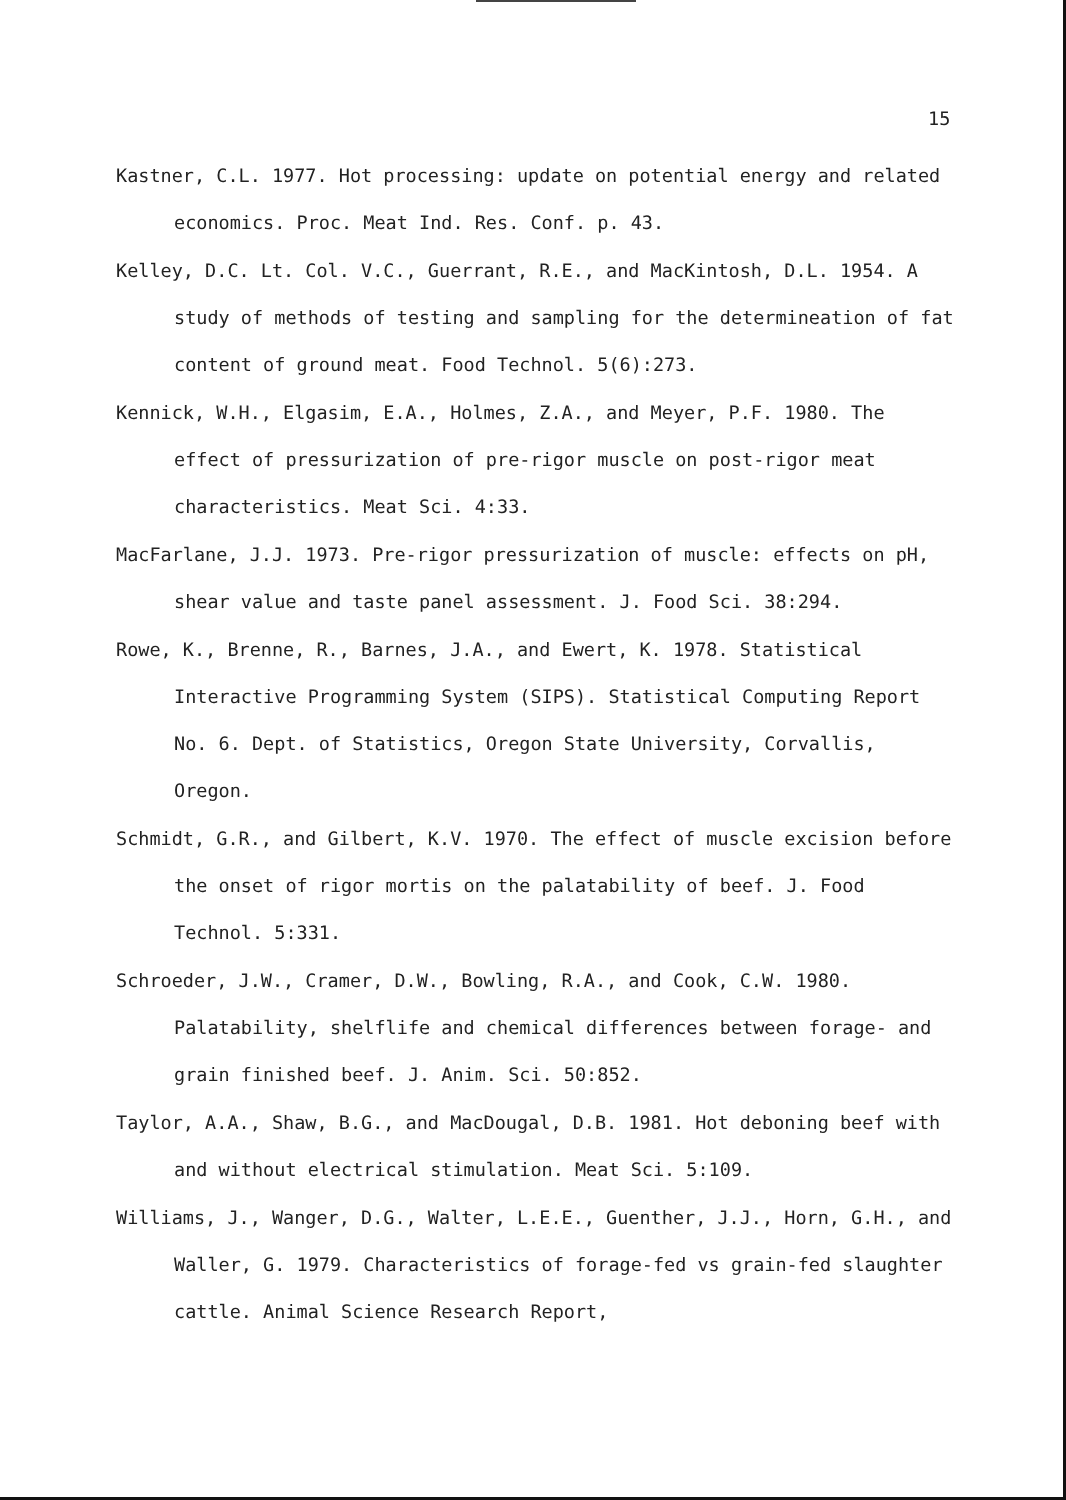15
Kastner, C.L. 1977. Hot processing: update on potential energy and related economics. Proc. Meat Ind. Res. Conf. p. 43.
Kelley, D.C. Lt. Col. V.C., Guerrant, R.E., and MacKintosh, D.L. 1954. A study of methods of testing and sampling for the determineation of fat content of ground meat. Food Technol. 5(6):273.
Kennick, W.H., Elgasim, E.A., Holmes, Z.A., and Meyer, P.F. 1980. The effect of pressurization of pre-rigor muscle on post-rigor meat characteristics. Meat Sci. 4:33.
MacFarlane, J.J. 1973. Pre-rigor pressurization of muscle: effects on pH, shear value and taste panel assessment. J. Food Sci. 38:294.
Rowe, K., Brenne, R., Barnes, J.A., and Ewert, K. 1978. Statistical Interactive Programming System (SIPS). Statistical Computing Report No. 6. Dept. of Statistics, Oregon State University, Corvallis, Oregon.
Schmidt, G.R., and Gilbert, K.V. 1970. The effect of muscle excision before the onset of rigor mortis on the palatability of beef. J. Food Technol. 5:331.
Schroeder, J.W., Cramer, D.W., Bowling, R.A., and Cook, C.W. 1980. Palatability, shelflife and chemical differences between forage- and grain finished beef. J. Anim. Sci. 50:852.
Taylor, A.A., Shaw, B.G., and MacDougal, D.B. 1981. Hot deboning beef with and without electrical stimulation. Meat Sci. 5:109.
Williams, J., Wanger, D.G., Walter, L.E.E., Guenther, J.J., Horn, G.H., and Waller, G. 1979. Characteristics of forage-fed vs grain-fed slaughter cattle. Animal Science Research Report,